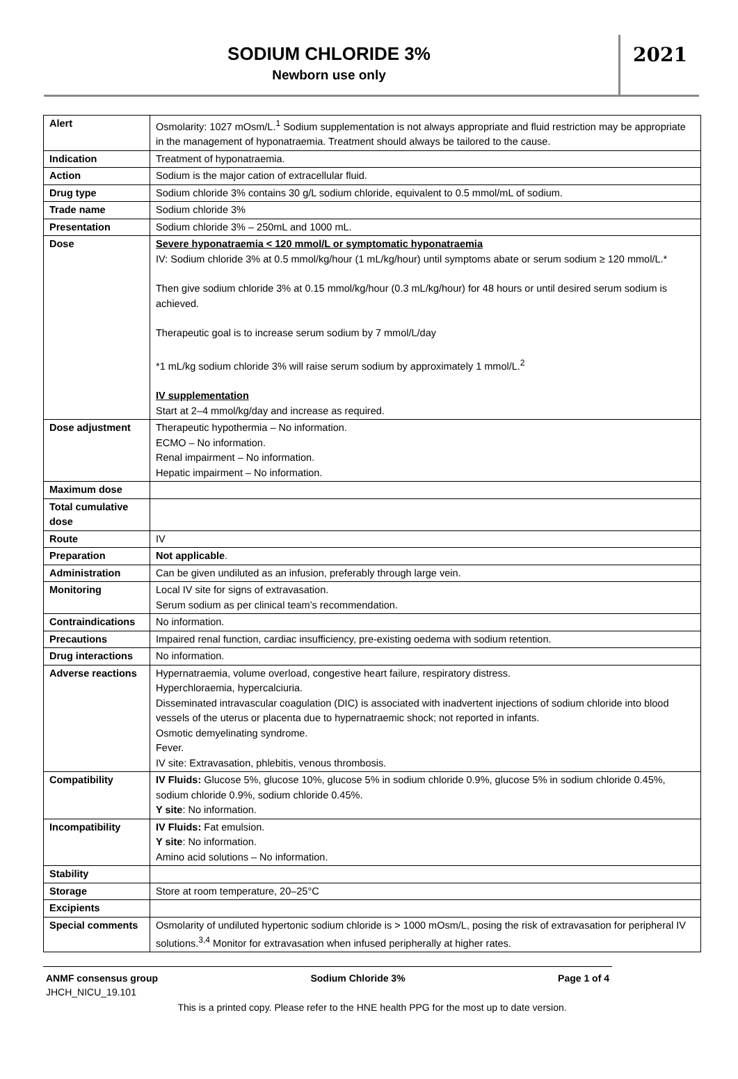SODIUM CHLORIDE 3%
Newborn use only
2021
| Alert | Osmolarity: 1027 mOsm/L.<sup>1</sup> Sodium supplementation is not always appropriate and fluid restriction may be appropriate in the management of hyponatraemia. Treatment should always be tailored to the cause. |
| Indication | Treatment of hyponatraemia. |
| Action | Sodium is the major cation of extracellular fluid. |
| Drug type | Sodium chloride 3% contains 30 g/L sodium chloride, equivalent to 0.5 mmol/mL of sodium. |
| Trade name | Sodium chloride 3% |
| Presentation | Sodium chloride 3% – 250mL and 1000 mL. |
| Dose | Severe hyponatraemia < 120 mmol/L or symptomatic hyponatraemia IV: Sodium chloride 3% at 0.5 mmol/kg/hour (1 mL/kg/hour) until symptoms abate or serum sodium ≥ 120 mmol/L.* Then give sodium chloride 3% at 0.15 mmol/kg/hour (0.3 mL/kg/hour) for 48 hours or until desired serum sodium is achieved. Therapeutic goal is to increase serum sodium by 7 mmol/L/day *1 mL/kg sodium chloride 3% will raise serum sodium by approximately 1 mmol/L.<sup>2</sup> IV supplementation Start at 2–4 mmol/kg/day and increase as required. |
| Dose adjustment | Therapeutic hypothermia – No information. ECMO – No information. Renal impairment – No information. Hepatic impairment – No information. |
| Maximum dose | |
| Total cumulative dose | |
| Route | IV |
| Preparation | Not applicable . |
| Administration | Can be given undiluted as an infusion, preferably through large vein. |
| Monitoring | Local IV site for signs of extravasation. Serum sodium as per clinical team’s recommendation. |
| Contraindications | No information. |
| Precautions | Impaired renal function, cardiac insufficiency, pre-existing oedema with sodium retention. |
| Drug interactions | No information. |
| Adverse reactions | Hypernatraemia, volume overload, congestive heart failure, respiratory distress. Hyperchloraemia, hypercalciuria. Disseminated intravascular coagulation (DIC) is associated with inadvertent injections of sodium chloride into blood vessels of the uterus or placenta due to hypernatraemic shock; not reported in infants. Osmotic demyelinating syndrome. Fever. IV site: Extravasation, phlebitis, venous thrombosis. |
| Compatibility | IV Fluids: Glucose 5%, glucose 10%, glucose 5% in sodium chloride 0.9%, glucose 5% in sodium chloride 0.45%, sodium chloride 0.9%, sodium chloride 0.45%. Y site : No information. |
| Incompatibility | IV Fluids: Fat emulsion. Y site : No information. Amino acid solutions – No information. |
| Stability | |
| Storage | Store at room temperature, 20–25°C |
| Excipients | |
| Special comments | Osmolarity of undiluted hypertonic sodium chloride is > 1000 mOsm/L, posing the risk of extravasation for peripheral IV solutions.<sup>3,4</sup> Monitor for extravasation when infused peripherally at higher rates. |
ANMF consensus group Sodium Chloride 3% Page 1 of 4
JHCH_NICU_19.101
This is a printed copy. Please refer to the HNE health PPG for the most up to date version.